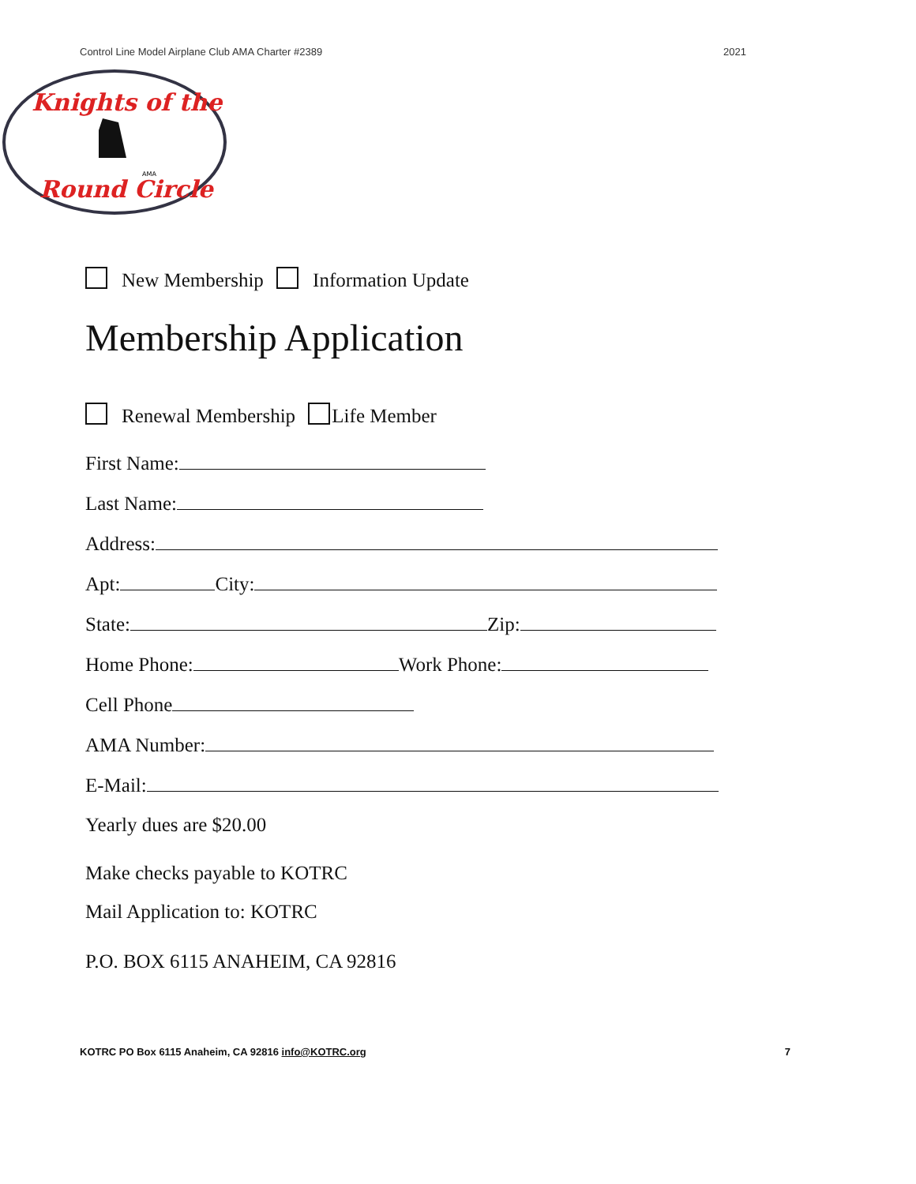Control Line Model Airplane Club AMA Charter #2389 2021
Knights of the
Round Circle
AMA
New Membership Information Update
Membership Application
Renewal Membership Life Member
First Name:
Last Name:
Address:
Apt: City:
State: Zip:
Home Phone: Work Phone:
Cell Phone
AMA Number:
E-Mail:
Yearly dues are $20.00
Make checks payable to KOTRC
Mail Application to: KOTRC
P.O. BOX 6115 ANAHEIM, CA 92816
KOTRC PO Box 6115 Anaheim, CA 92816 info@KOTRC.org 7